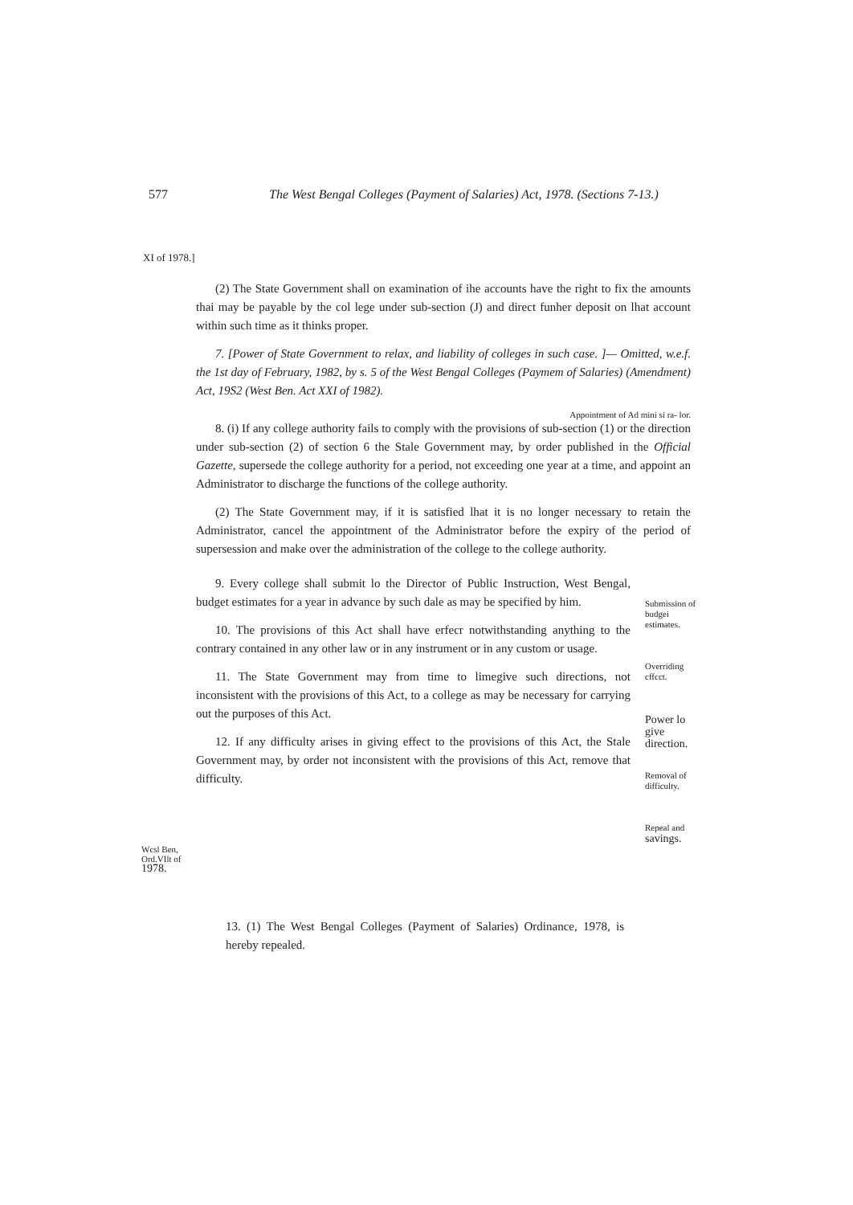577 The West Bengal Colleges (Payment of Salaries) Act, 1978. (Sections 7-13.)
XI of 1978.]
(2) The State Government shall on examination of ihe accounts have the right to fix the amounts thai may be payable by the col lege under sub-section (J) and direct funher deposit on lhat account within such time as it thinks proper.
7. [Power of State Government to relax, and liability of colleges in such case. ]— Omitted, w.e.f. the 1st day of February, 1982, by s. 5 of the West Bengal Colleges (Paymem of Salaries) (Amendment) Act, 19S2 (West Ben. Act XXI of 1982).
Appointment of Ad mini si ra- lor.
8. (i) If any college authority fails to comply with the provisions of sub-section (1) or the direction under sub-section (2) of section 6 the Stale Government may, by order published in the Official Gazette, supersede the college authority for a period, not exceeding one year at a time, and appoint an Administrator to discharge the functions of the college authority.
(2) The State Government may, if it is satisfied lhat it is no longer necessary to retain the Administrator, cancel the appointment of the Administrator before the expiry of the period of supersession and make over the administration of the college to the college authority.
9. Every college shall submit lo the Director of Public Instruction, West Bengal, budget estimates for a year in advance by such dale as may be specified by him.
10. The provisions of this Act shall have erfecr notwithstanding anything to the contrary contained in any other law or in any instrument or in any custom or usage.
11. The State Government may from time to limegive such directions, not inconsistent with the provisions of this Act, to a college as may be necessary for carrying out the purposes of this Act.
12. If any difficulty arises in giving effect to the provisions of this Act, the Stale Government may, by order not inconsistent with the provisions of this Act, remove that difficulty.
Submission of budgei estimates.
Overriding cffcct.
Power lo give direction.
Removal of difficulty.
Repeal and savings.
Wcsl Ben, Ord.VIlt of 1978.
13. (1) The West Bengal Colleges (Payment of Salaries) Ordinance, 1978, is hereby repealed.